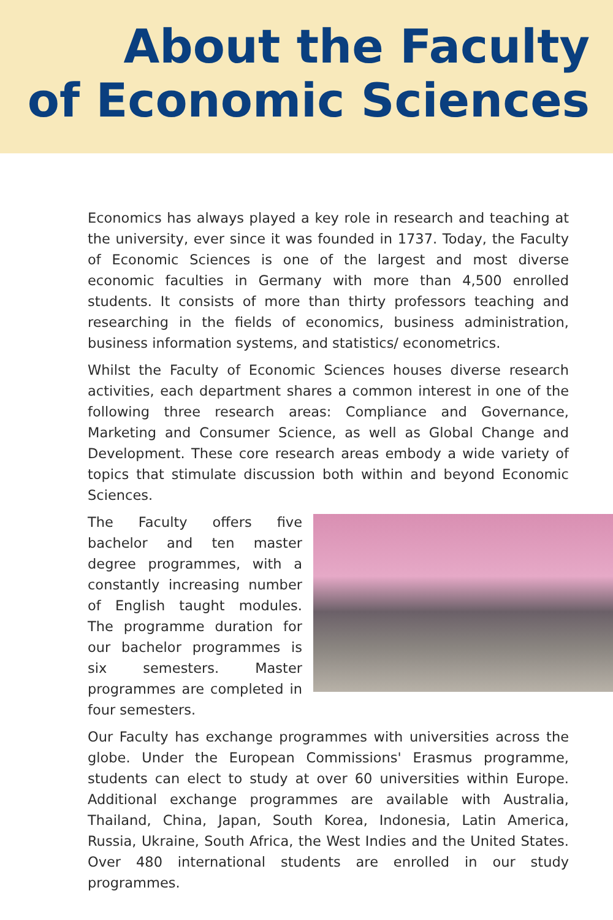About the Faculty
of Economic Sciences
Economics has always played a key role in research and teaching at the university, ever since it was founded in 1737. Today, the Faculty of Economic Sciences is one of the largest and most diverse economic faculties in Germany with more than 4,500 enrolled students. It consists of more than thirty professors teaching and researching in the fields of economics, business administration, business information systems, and statistics/ econometrics.
Whilst the Faculty of Economic Sciences houses diverse research activities, each department shares a common interest in one of the following three research areas: Compliance and Governance, Marketing and Consumer Science, as well as Global Change and Development. These core research areas embody a wide variety of topics that stimulate discussion both within and beyond Economic Sciences.
The Faculty offers five bachelor and ten master degree programmes, with a constantly increasing number of English taught modules. The programme duration for our bachelor programmes is six semesters. Master programmes are completed in four semesters.
Our Faculty has exchange programmes with universities across the globe. Under the European Commissions' Erasmus programme, students can elect to study at over 60 universities within Europe. Additional exchange programmes are available with Australia, Thailand, China, Japan, South Korea, Indonesia, Latin America, Russia, Ukraine, South Africa, the West Indies and the United States. Over 480 international students are enrolled in our study programmes.